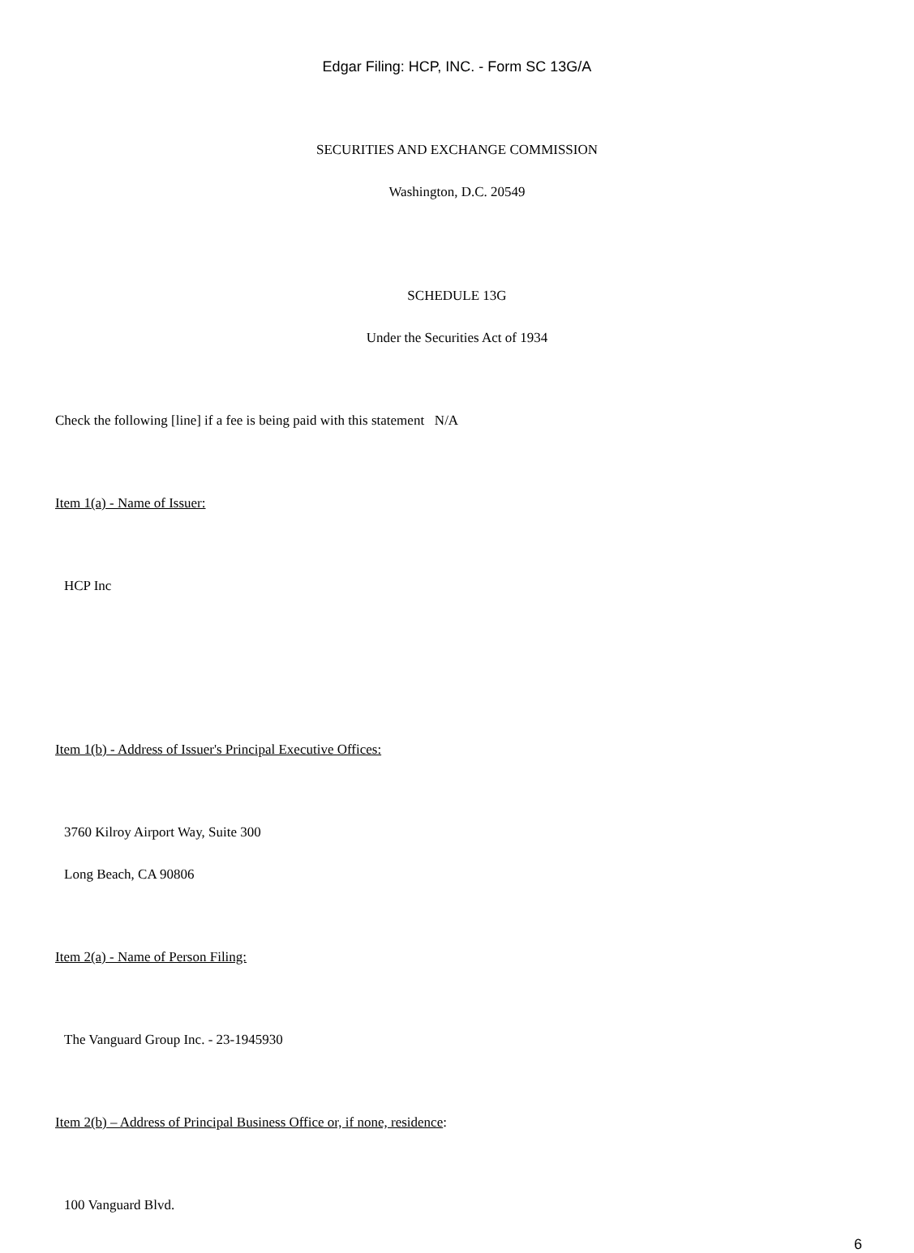Edgar Filing: HCP, INC. - Form SC 13G/A
SECURITIES AND EXCHANGE COMMISSION
Washington, D.C. 20549
SCHEDULE 13G
Under the Securities Act of 1934
Check the following [line] if a fee is being paid with this statement N/A
Item 1(a) - Name of Issuer:
HCP Inc
Item 1(b) - Address of Issuer's Principal Executive Offices:
3760 Kilroy Airport Way, Suite 300
Long Beach, CA 90806
Item 2(a) - Name of Person Filing:
The Vanguard Group Inc. - 23-1945930
Item 2(b) – Address of Principal Business Office or, if none, residence:
100 Vanguard Blvd.
6